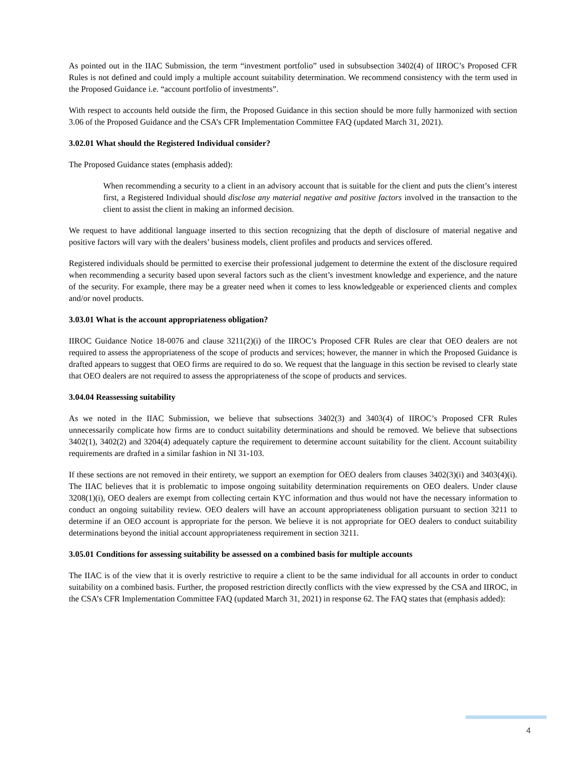As pointed out in the IIAC Submission, the term “investment portfolio” used in subsubsection 3402(4) of IIROC’s Proposed CFR Rules is not defined and could imply a multiple account suitability determination. We recommend consistency with the term used in the Proposed Guidance i.e. “account portfolio of investments”.
With respect to accounts held outside the firm, the Proposed Guidance in this section should be more fully harmonized with section 3.06 of the Proposed Guidance and the CSA’s CFR Implementation Committee FAQ (updated March 31, 2021).
3.02.01 What should the Registered Individual consider?
The Proposed Guidance states (emphasis added):
When recommending a security to a client in an advisory account that is suitable for the client and puts the client’s interest first, a Registered Individual should disclose any material negative and positive factors involved in the transaction to the client to assist the client in making an informed decision.
We request to have additional language inserted to this section recognizing that the depth of disclosure of material negative and positive factors will vary with the dealers’ business models, client profiles and products and services offered.
Registered individuals should be permitted to exercise their professional judgement to determine the extent of the disclosure required when recommending a security based upon several factors such as the client’s investment knowledge and experience, and the nature of the security. For example, there may be a greater need when it comes to less knowledgeable or experienced clients and complex and/or novel products.
3.03.01 What is the account appropriateness obligation?
IIROC Guidance Notice 18-0076 and clause 3211(2)(i) of the IIROC’s Proposed CFR Rules are clear that OEO dealers are not required to assess the appropriateness of the scope of products and services; however, the manner in which the Proposed Guidance is drafted appears to suggest that OEO firms are required to do so. We request that the language in this section be revised to clearly state that OEO dealers are not required to assess the appropriateness of the scope of products and services.
3.04.04 Reassessing suitability
As we noted in the IIAC Submission, we believe that subsections 3402(3) and 3403(4) of IIROC’s Proposed CFR Rules unnecessarily complicate how firms are to conduct suitability determinations and should be removed. We believe that subsections 3402(1), 3402(2) and 3204(4) adequately capture the requirement to determine account suitability for the client. Account suitability requirements are drafted in a similar fashion in NI 31-103.
If these sections are not removed in their entirety, we support an exemption for OEO dealers from clauses 3402(3)(i) and 3403(4)(i). The IIAC believes that it is problematic to impose ongoing suitability determination requirements on OEO dealers. Under clause 3208(1)(i), OEO dealers are exempt from collecting certain KYC information and thus would not have the necessary information to conduct an ongoing suitability review. OEO dealers will have an account appropriateness obligation pursuant to section 3211 to determine if an OEO account is appropriate for the person. We believe it is not appropriate for OEO dealers to conduct suitability determinations beyond the initial account appropriateness requirement in section 3211.
3.05.01 Conditions for assessing suitability be assessed on a combined basis for multiple accounts
The IIAC is of the view that it is overly restrictive to require a client to be the same individual for all accounts in order to conduct suitability on a combined basis. Further, the proposed restriction directly conflicts with the view expressed by the CSA and IIROC, in the CSA’s CFR Implementation Committee FAQ (updated March 31, 2021) in response 62. The FAQ states that (emphasis added):
4